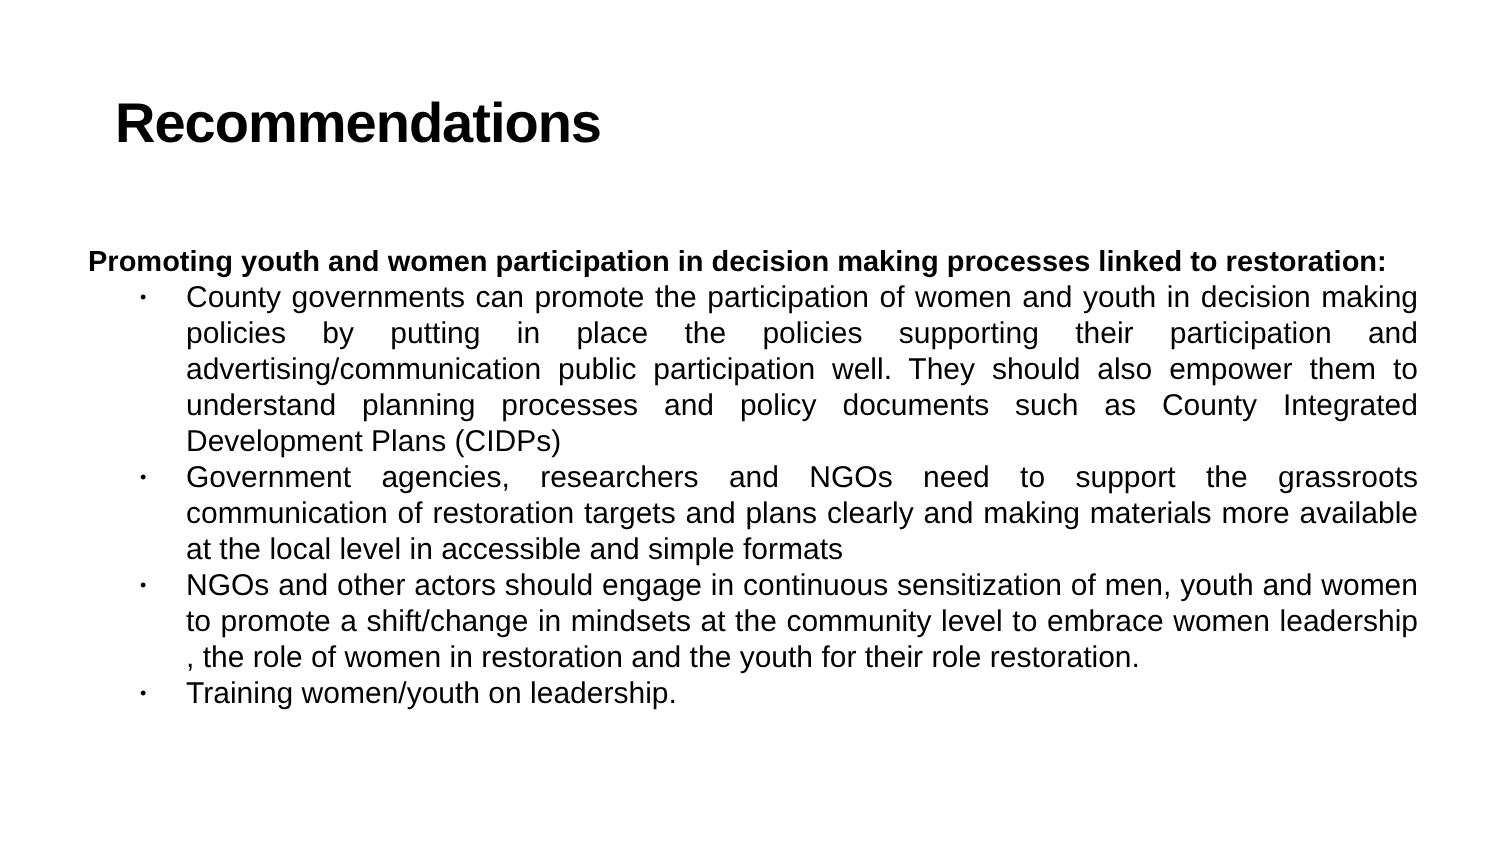Recommendations
Promoting youth and women participation in decision making processes linked to restoration:
• County governments can promote the participation of women and youth in decision making policies by putting in place the policies supporting their participation and advertising/communication public participation well. They should also empower them to understand planning processes and policy documents such as County Integrated Development Plans (CIDPs)
• Government agencies, researchers and NGOs need to support the grassroots communication of restoration targets and plans clearly and making materials more available at the local level in accessible and simple formats
• NGOs and other actors should engage in continuous sensitization of men, youth and women to promote a shift/change in mindsets at the community level to embrace women leadership , the role of women in restoration and the youth for their role restoration.
• Training women/youth on leadership.